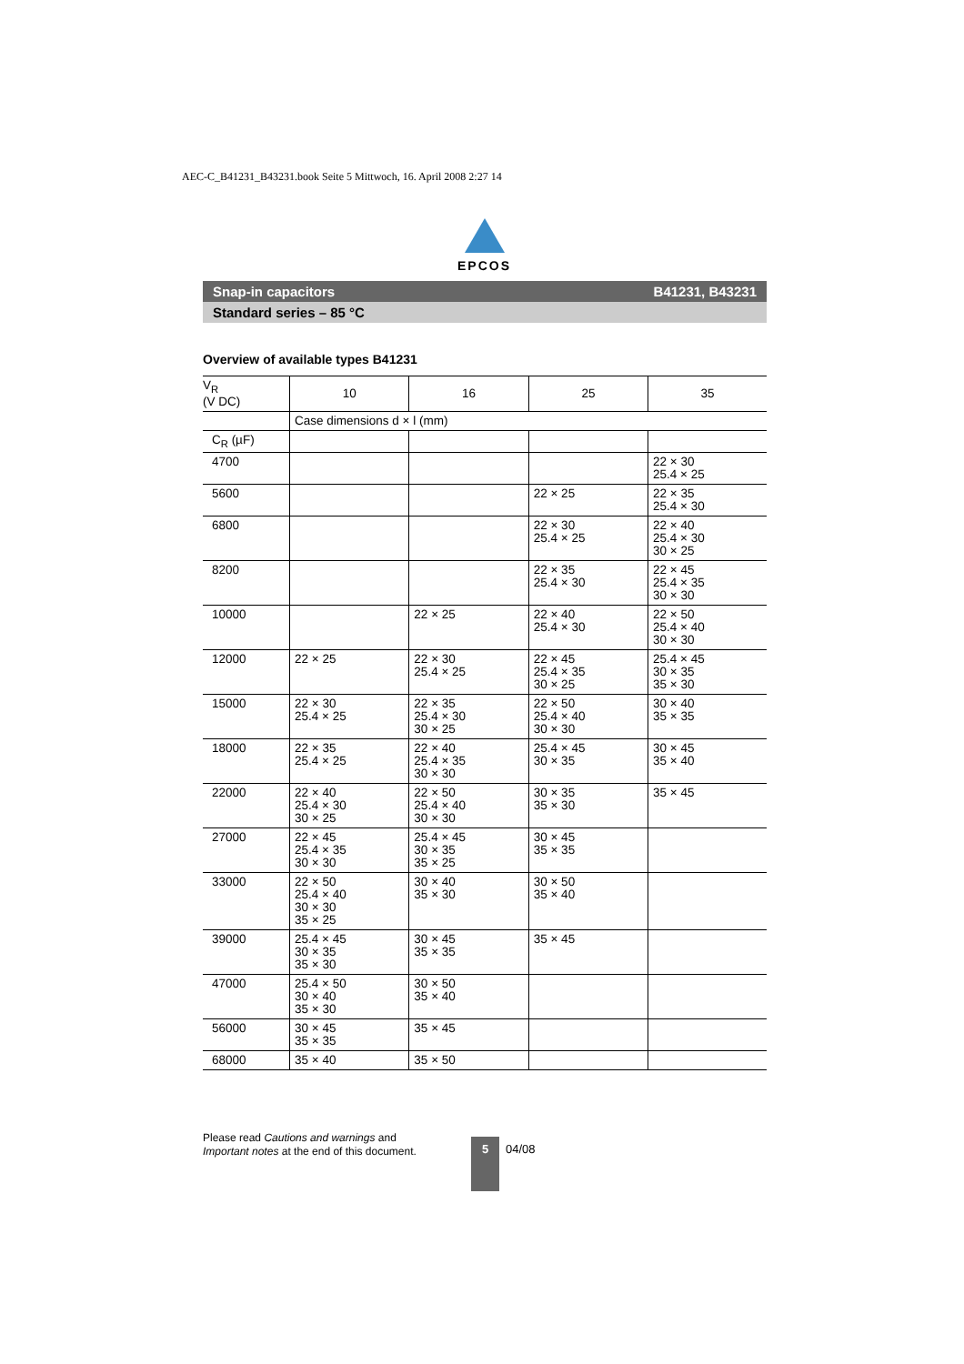AEC-C_B41231_B43231.book Seite 5 Mittwoch, 16. April 2008 2:27 14
EPCOS
Snap-in capacitors B41231, B43231
Standard series – 85 °C
Overview of available types B41231
| V<sub>R</sub> (V DC) | 10 | 16 | 25 | 35 |
| --- | --- | --- | --- | --- |
| | Case dimensions d × l (mm) | | | |
| C<sub>R</sub> (µF) | | | | |
| 4700 | | | | 22 × 30 25.4 × 25 |
| 5600 | | | 22 × 25 | 22 × 35 25.4 × 30 |
| 6800 | | | 22 × 30 25.4 × 25 | 22 × 40 25.4 × 30 30 × 25 |
| 8200 | | | 22 × 35 25.4 × 30 | 22 × 45 25.4 × 35 30 × 30 |
| 10000 | | 22 × 25 | 22 × 40 25.4 × 30 | 22 × 50 25.4 × 40 30 × 30 |
| 12000 | 22 × 25 | 22 × 30 25.4 × 25 | 22 × 45 25.4 × 35 30 × 25 | 25.4 × 45 30 × 35 35 × 30 |
| 15000 | 22 × 30 25.4 × 25 | 22 × 35 25.4 × 30 30 × 25 | 22 × 50 25.4 × 40 30 × 30 | 30 × 40 35 × 35 |
| 18000 | 22 × 35 25.4 × 25 | 22 × 40 25.4 × 35 30 × 30 | 25.4 × 45 30 × 35 | 30 × 45 35 × 40 |
| 22000 | 22 × 40 25.4 × 30 30 × 25 | 22 × 50 25.4 × 40 30 × 30 | 30 × 35 35 × 30 | 35 × 45 |
| 27000 | 22 × 45 25.4 × 35 30 × 30 | 25.4 × 45 30 × 35 35 × 25 | 30 × 45 35 × 35 | |
| 33000 | 22 × 50 25.4 × 40 30 × 30 35 × 25 | 30 × 40 35 × 30 | 30 × 50 35 × 40 | |
| 39000 | 25.4 × 45 30 × 35 35 × 30 | 30 × 45 35 × 35 | 35 × 45 | |
| 47000 | 25.4 × 50 30 × 40 35 × 30 | 30 × 50 35 × 40 | | |
| 56000 | 30 × 45 35 × 35 | 35 × 45 | | |
| 68000 | 35 × 40 | 35 × 50 | | |
Please read Cautions and warnings and
Important notes at the end of this document.
5 04/08